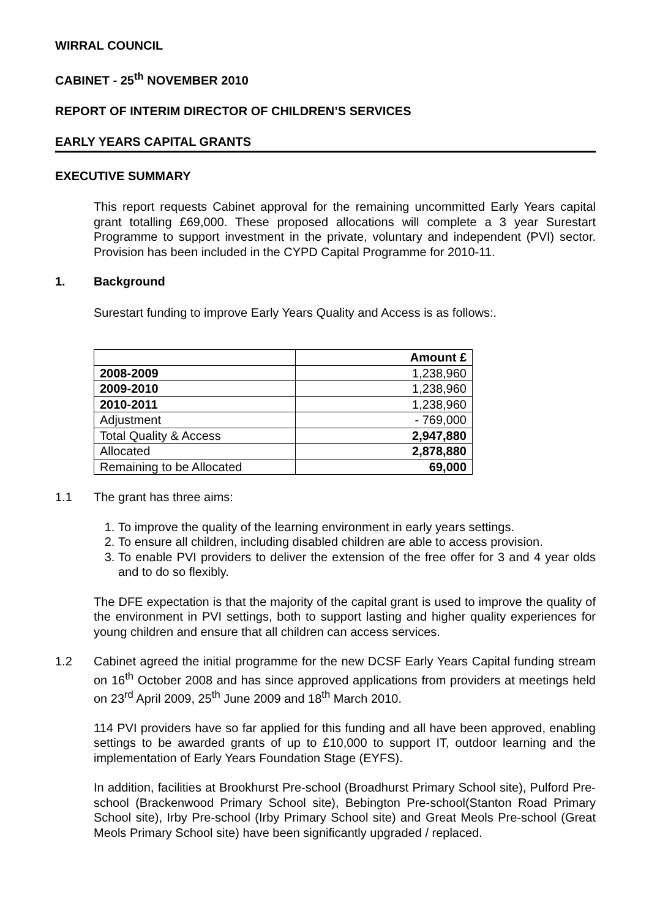WIRRAL COUNCIL
CABINET - 25<sup>th</sup> NOVEMBER 2010
REPORT OF INTERIM DIRECTOR OF CHILDREN’S SERVICES
EARLY YEARS CAPITAL GRANTS
EXECUTIVE SUMMARY
This report requests Cabinet approval for the remaining uncommitted Early Years capital grant totalling £69,000. These proposed allocations will complete a 3 year Surestart Programme to support investment in the private, voluntary and independent (PVI) sector. Provision has been included in the CYPD Capital Programme for 2010-11.
1. Background
Surestart funding to improve Early Years Quality and Access is as follows:.
| | Amount £ |
| 2008-2009 | 1,238,960 |
| 2009-2010 | 1,238,960 |
| 2010-2011 | 1,238,960 |
| Adjustment | - 769,000 |
| Total Quality & Access | 2,947,880 |
| Allocated | 2,878,880 |
| Remaining to be Allocated | 69,000 |
1.1 The grant has three aims:
1. To improve the quality of the learning environment in early years settings.
2. To ensure all children, including disabled children are able to access provision.
3. To enable PVI providers to deliver the extension of the free offer for 3 and 4 year olds and to do so flexibly.
The DFE expectation is that the majority of the capital grant is used to improve the quality of the environment in PVI settings, both to support lasting and higher quality experiences for young children and ensure that all children can access services.
1.2 Cabinet agreed the initial programme for the new DCSF Early Years Capital funding stream on 16<sup>th</sup> October 2008 and has since approved applications from providers at meetings held on 23<sup>rd</sup> April 2009, 25<sup>th</sup> June 2009 and 18<sup>th</sup> March 2010.
114 PVI providers have so far applied for this funding and all have been approved, enabling settings to be awarded grants of up to £10,000 to support IT, outdoor learning and the implementation of Early Years Foundation Stage (EYFS).
In addition, facilities at Brookhurst Pre-school (Broadhurst Primary School site), Pulford Pre-school (Brackenwood Primary School site), Bebington Pre-school(Stanton Road Primary School site), Irby Pre-school (Irby Primary School site) and Great Meols Pre-school (Great Meols Primary School site) have been significantly upgraded / replaced.